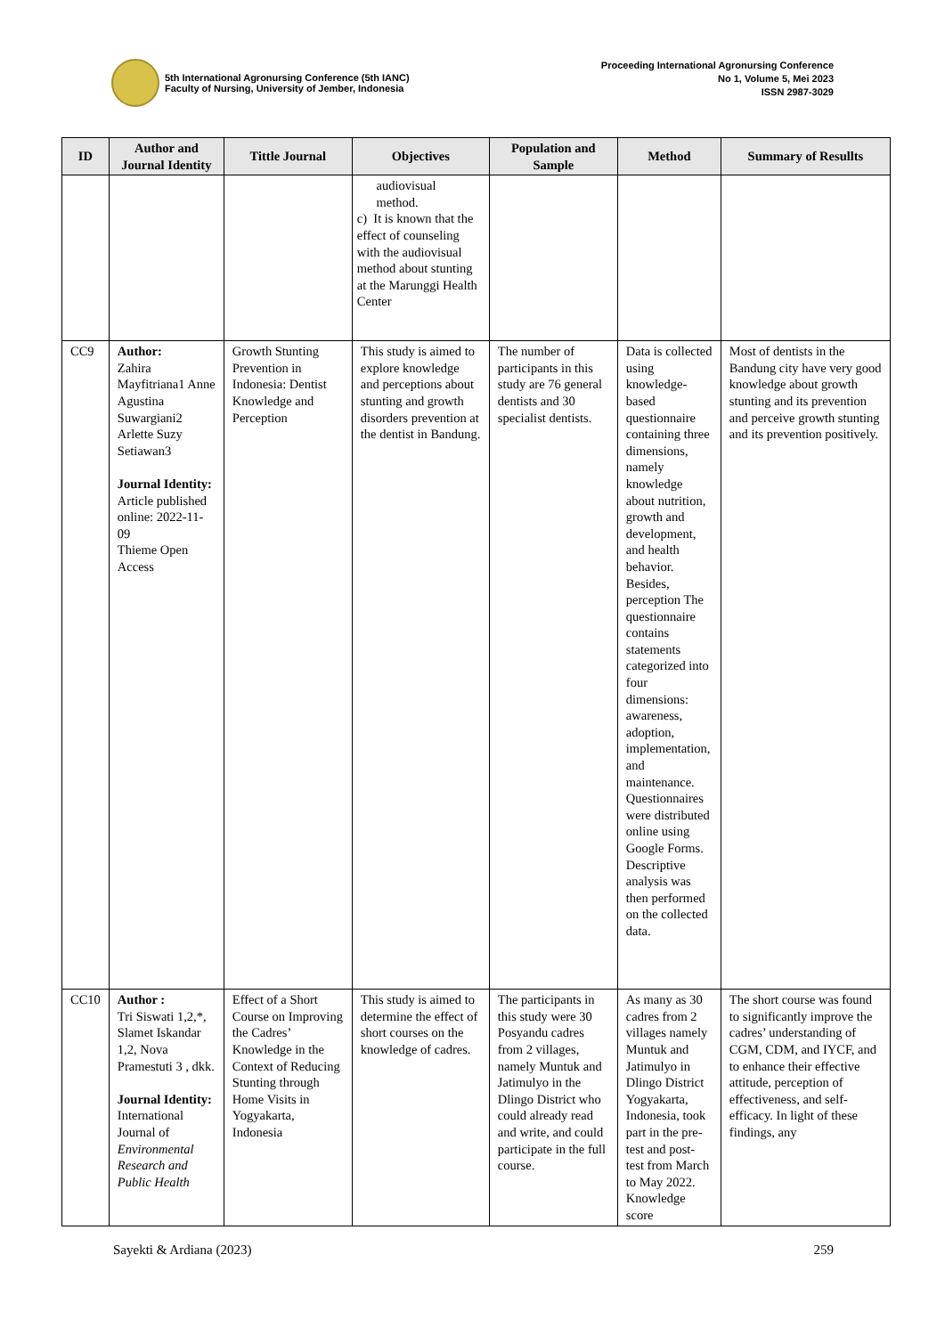5th International Agronursing Conference (5th IANC)
Faculty of Nursing, University of Jember, Indonesia
Proceeding International Agronursing Conference
No 1, Volume 5, Mei 2023
ISSN 2987-3029
| ID | Author and Journal Identity | Tittle Journal | Objectives | Population and Sample | Method | Summary of Resullts |
| --- | --- | --- | --- | --- | --- | --- |
| | | | audiovisual method. c) It is known that the effect of counseling with the audiovisual method about stunting at the Marunggi Health Center | | | |
| CC9 | Author: Zahira Mayfitriana1 Anne Agustina Suwargiani2 Arlette Suzy Setiawan3 Journal Identity: Article published online: 2022-11-09 Thieme Open Access | Growth Stunting Prevention in Indonesia: Dentist Knowledge and Perception | This study is aimed to explore knowledge and perceptions about stunting and growth disorders prevention at the dentist in Bandung. | The number of participants in this study are 76 general dentists and 30 specialist dentists. | Data is collected using knowledge-based questionnaire containing three dimensions, namely knowledge about nutrition, growth and development, and health behavior. Besides, perception The questionnaire contains statements categorized into four dimensions: awareness, adoption, implementation, and maintenance. Questionnaires were distributed online using Google Forms. Descriptive analysis was then performed on the collected data. | Most of dentists in the Bandung city have very good knowledge about growth stunting and its prevention and perceive growth stunting and its prevention positively. |
| CC10 | Author : Tri Siswati 1,2,*, Slamet Iskandar 1,2, Nova Pramestuti 3 , dkk. Journal Identity: International Journal of Environmental Research and Public Health | Effect of a Short Course on Improving the Cadres’ Knowledge in the Context of Reducing Stunting through Home Visits in Yogyakarta, Indonesia | This study is aimed to determine the effect of short courses on the knowledge of cadres. | The participants in this study were 30 Posyandu cadres from 2 villages, namely Muntuk and Jatimulyo in the Dlingo District who could already read and write, and could participate in the full course. | As many as 30 cadres from 2 villages namely Muntuk and Jatimulyo in Dlingo District Yogyakarta, Indonesia, took part in the pre-test and post-test from March to May 2022. Knowledge score | The short course was found to significantly improve the cadres’ understanding of CGM, CDM, and IYCF, and to enhance their effective attitude, perception of effectiveness, and self-efficacy. In light of these findings, any |
Sayekti & Ardiana (2023) 259